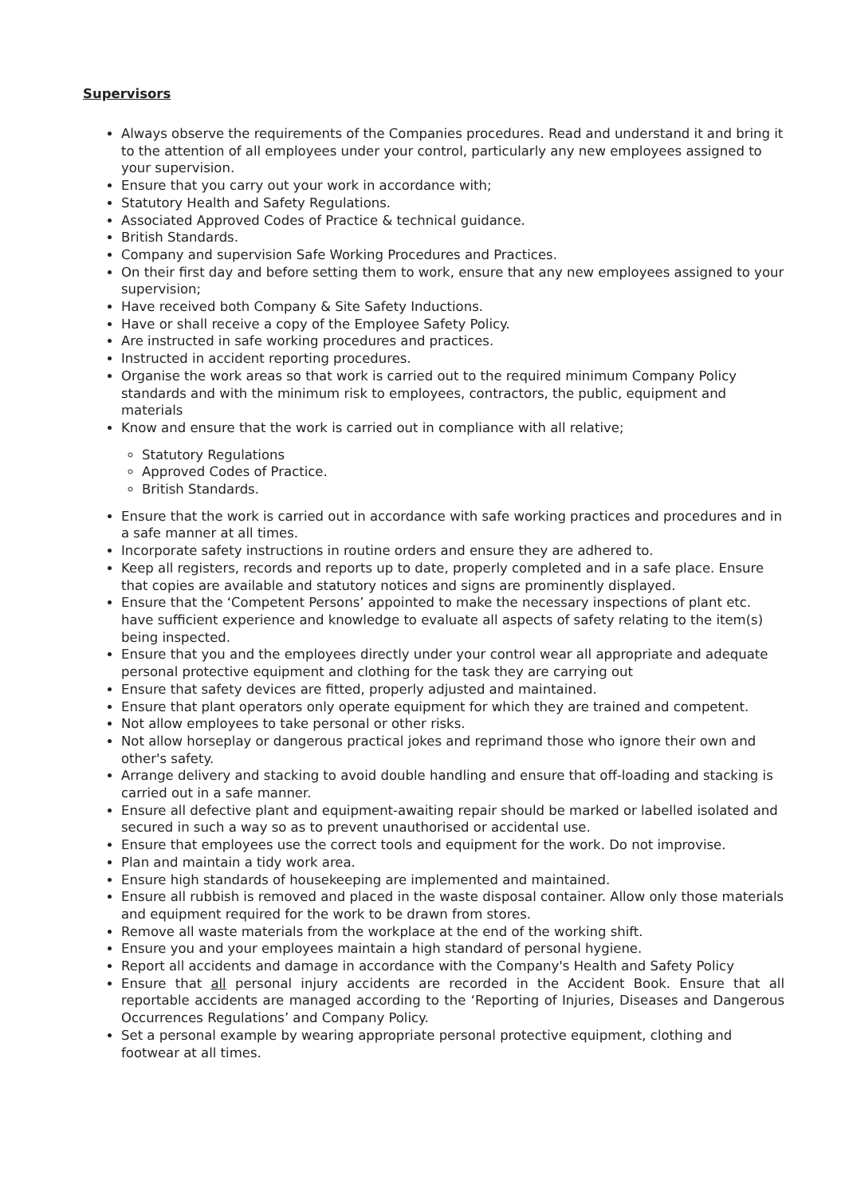Supervisors
Always observe the requirements of the Companies procedures. Read and understand it and bring it to the attention of all employees under your control, particularly any new employees assigned to your supervision.
Ensure that you carry out your work in accordance with;
Statutory Health and Safety Regulations.
Associated Approved Codes of Practice & technical guidance.
British Standards.
Company and supervision Safe Working Procedures and Practices.
On their first day and before setting them to work, ensure that any new employees assigned to your supervision;
Have received both Company & Site Safety Inductions.
Have or shall receive a copy of the Employee Safety Policy.
Are instructed in safe working procedures and practices.
Instructed in accident reporting procedures.
Organise the work areas so that work is carried out to the required minimum Company Policy standards and with the minimum risk to employees, contractors, the public, equipment and materials
Know and ensure that the work is carried out in compliance with all relative;
Statutory Regulations
Approved Codes of Practice.
British Standards.
Ensure that the work is carried out in accordance with safe working practices and procedures and in a safe manner at all times.
Incorporate safety instructions in routine orders and ensure they are adhered to.
Keep all registers, records and reports up to date, properly completed and in a safe place. Ensure that copies are available and statutory notices and signs are prominently displayed.
Ensure that the ‘Competent Persons’ appointed to make the necessary inspections of plant etc. have sufficient experience and knowledge to evaluate all aspects of safety relating to the item(s) being inspected.
Ensure that you and the employees directly under your control wear all appropriate and adequate personal protective equipment and clothing for the task they are carrying out
Ensure that safety devices are fitted, properly adjusted and maintained.
Ensure that plant operators only operate equipment for which they are trained and competent.
Not allow employees to take personal or other risks.
Not allow horseplay or dangerous practical jokes and reprimand those who ignore their own and other's safety.
Arrange delivery and stacking to avoid double handling and ensure that off-loading and stacking is carried out in a safe manner.
Ensure all defective plant and equipment-awaiting repair should be marked or labelled isolated and secured in such a way so as to prevent unauthorised or accidental use.
Ensure that employees use the correct tools and equipment for the work. Do not improvise.
Plan and maintain a tidy work area.
Ensure high standards of housekeeping are implemented and maintained.
Ensure all rubbish is removed and placed in the waste disposal container. Allow only those materials and equipment required for the work to be drawn from stores.
Remove all waste materials from the workplace at the end of the working shift.
Ensure you and your employees maintain a high standard of personal hygiene.
Report all accidents and damage in accordance with the Company's Health and Safety Policy
Ensure that all personal injury accidents are recorded in the Accident Book. Ensure that all reportable accidents are managed according to the ‘Reporting of Injuries, Diseases and Dangerous Occurrences Regulations’ and Company Policy.
Set a personal example by wearing appropriate personal protective equipment, clothing and footwear at all times.